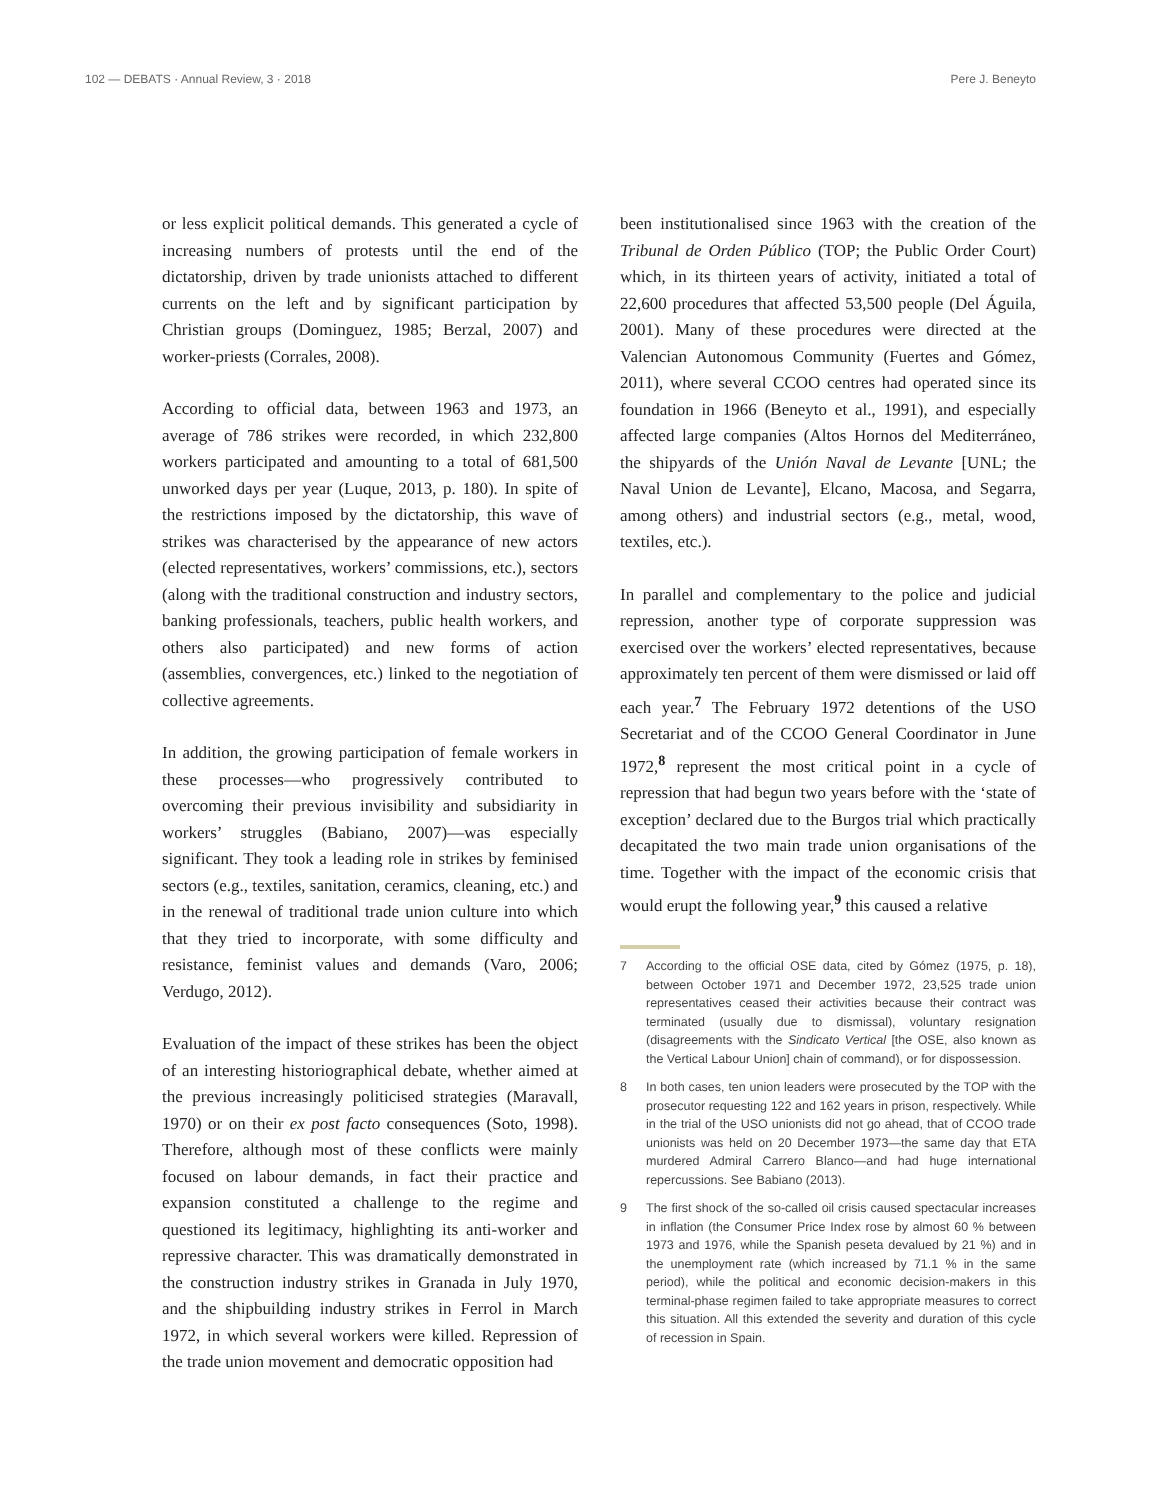102 — DEBATS · Annual Review, 3 · 2018
Pere J. Beneyto
or less explicit political demands. This generated a cycle of increasing numbers of protests until the end of the dictatorship, driven by trade unionists attached to different currents on the left and by significant participation by Christian groups (Dominguez, 1985; Berzal, 2007) and worker-priests (Corrales, 2008).
According to official data, between 1963 and 1973, an average of 786 strikes were recorded, in which 232,800 workers participated and amounting to a total of 681,500 unworked days per year (Luque, 2013, p. 180). In spite of the restrictions imposed by the dictatorship, this wave of strikes was characterised by the appearance of new actors (elected representatives, workers’ commissions, etc.), sectors (along with the traditional construction and industry sectors, banking professionals, teachers, public health workers, and others also participated) and new forms of action (assemblies, convergences, etc.) linked to the negotiation of collective agreements.
In addition, the growing participation of female workers in these processes—who progressively contributed to overcoming their previous invisibility and subsidiarity in workers’ struggles (Babiano, 2007)—was especially significant. They took a leading role in strikes by feminised sectors (e.g., textiles, sanitation, ceramics, cleaning, etc.) and in the renewal of traditional trade union culture into which that they tried to incorporate, with some difficulty and resistance, feminist values and demands (Varo, 2006; Verdugo, 2012).
Evaluation of the impact of these strikes has been the object of an interesting historiographical debate, whether aimed at the previous increasingly politicised strategies (Maravall, 1970) or on their ex post facto consequences (Soto, 1998). Therefore, although most of these conflicts were mainly focused on labour demands, in fact their practice and expansion constituted a challenge to the regime and questioned its legitimacy, highlighting its anti-worker and repressive character. This was dramatically demonstrated in the construction industry strikes in Granada in July 1970, and the shipbuilding industry strikes in Ferrol in March 1972, in which several workers were killed. Repression of the trade union movement and democratic opposition had
been institutionalised since 1963 with the creation of the Tribunal de Orden Público (TOP; the Public Order Court) which, in its thirteen years of activity, initiated a total of 22,600 procedures that affected 53,500 people (Del Águila, 2001). Many of these procedures were directed at the Valencian Autonomous Community (Fuertes and Gómez, 2011), where several CCOO centres had operated since its foundation in 1966 (Beneyto et al., 1991), and especially affected large companies (Altos Hornos del Mediterráneo, the shipyards of the Unión Naval de Levante [UNL; the Naval Union de Levante], Elcano, Macosa, and Segarra, among others) and industrial sectors (e.g., metal, wood, textiles, etc.).
In parallel and complementary to the police and judicial repression, another type of corporate suppression was exercised over the workers’ elected representatives, because approximately ten percent of them were dismissed or laid off each year.<sup>7</sup> The February 1972 detentions of the USO Secretariat and of the CCOO General Coordinator in June 1972,<sup>8</sup> represent the most critical point in a cycle of repression that had begun two years before with the ‘state of exception’ declared due to the Burgos trial which practically decapitated the two main trade union organisations of the time. Together with the impact of the economic crisis that would erupt the following year,<sup>9</sup> this caused a relative
7 According to the official OSE data, cited by Gómez (1975, p. 18), between October 1971 and December 1972, 23,525 trade union representatives ceased their activities because their contract was terminated (usually due to dismissal), voluntary resignation (disagreements with the Sindicato Vertical [the OSE, also known as the Vertical Labour Union] chain of command), or for dispossession.
8 In both cases, ten union leaders were prosecuted by the TOP with the prosecutor requesting 122 and 162 years in prison, respectively. While in the trial of the USO unionists did not go ahead, that of CCOO trade unionists was held on 20 December 1973—the same day that ETA murdered Admiral Carrero Blanco—and had huge international repercussions. See Babiano (2013).
9 The first shock of the so-called oil crisis caused spectacular increases in inflation (the Consumer Price Index rose by almost 60 % between 1973 and 1976, while the Spanish peseta devalued by 21 %) and in the unemployment rate (which increased by 71.1 % in the same period), while the political and economic decision-makers in this terminal-phase regimen failed to take appropriate measures to correct this situation. All this extended the severity and duration of this cycle of recession in Spain.